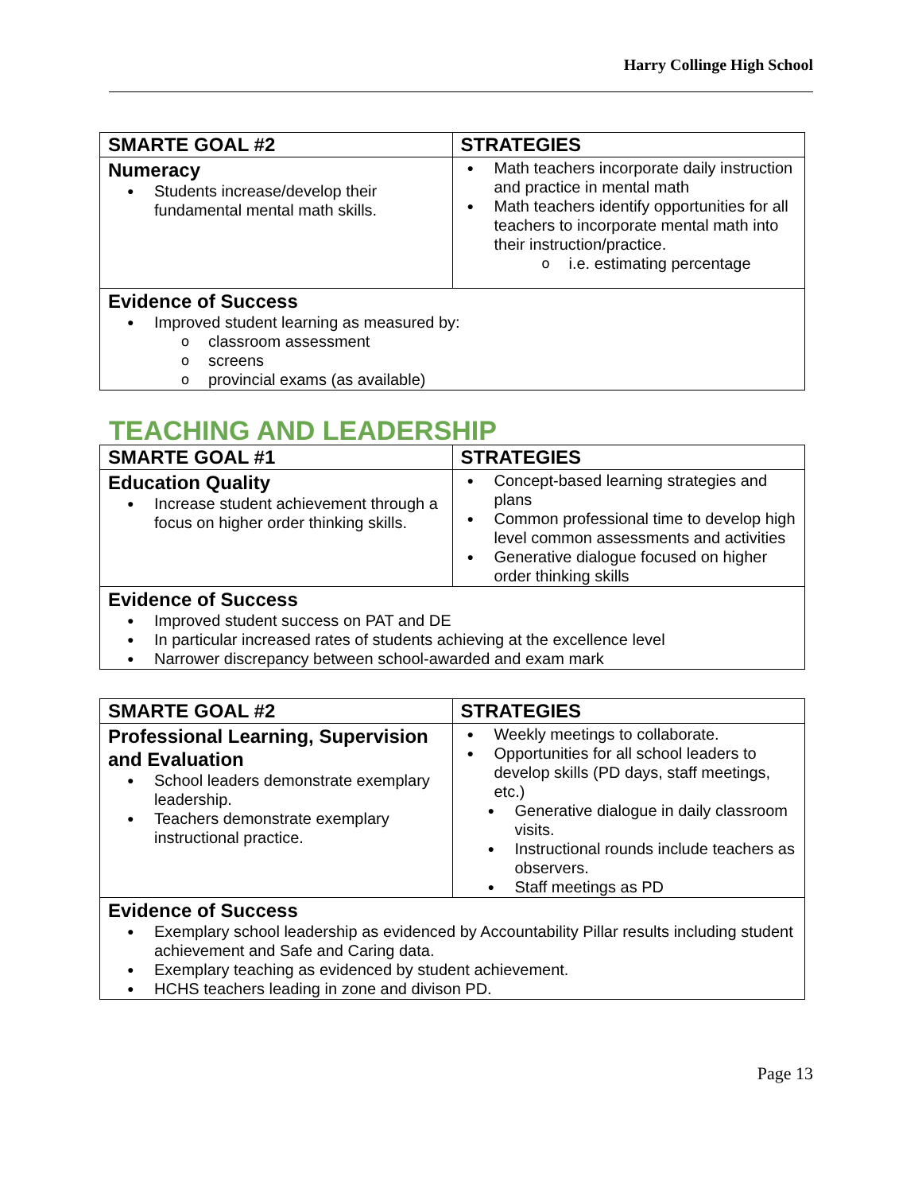Harry Collinge High School
| SMARTE GOAL #2 | STRATEGIES |
| --- | --- |
| Numeracy Students increase/develop their fundamental mental math skills. | Math teachers incorporate daily instruction and practice in mental math Math teachers identify opportunities for all teachers to incorporate mental math into their instruction/practice. i.e. estimating percentage |
| Evidence of Success Improved student learning as measured by: classroom assessment screens provincial exams (as available) | |
TEACHING AND LEADERSHIP
| SMARTE GOAL #1 | STRATEGIES |
| --- | --- |
| Education Quality Increase student achievement through a focus on higher order thinking skills. | Concept-based learning strategies and plans Common professional time to develop high level common assessments and activities Generative dialogue focused on higher order thinking skills |
| Evidence of Success Improved student success on PAT and DE In particular increased rates of students achieving at the excellence level Narrower discrepancy between school-awarded and exam mark | |
| SMARTE GOAL #2 | STRATEGIES |
| --- | --- |
| Professional Learning, Supervision and Evaluation School leaders demonstrate exemplary leadership. Teachers demonstrate exemplary instructional practice. | Weekly meetings to collaborate. Opportunities for all school leaders to develop skills (PD days, staff meetings, etc.) Generative dialogue in daily classroom visits. Instructional rounds include teachers as observers. Staff meetings as PD |
| Evidence of Success Exemplary school leadership as evidenced by Accountability Pillar results including student achievement and Safe and Caring data. Exemplary teaching as evidenced by student achievement. HCHS teachers leading in zone and divison PD. | |
Page 13